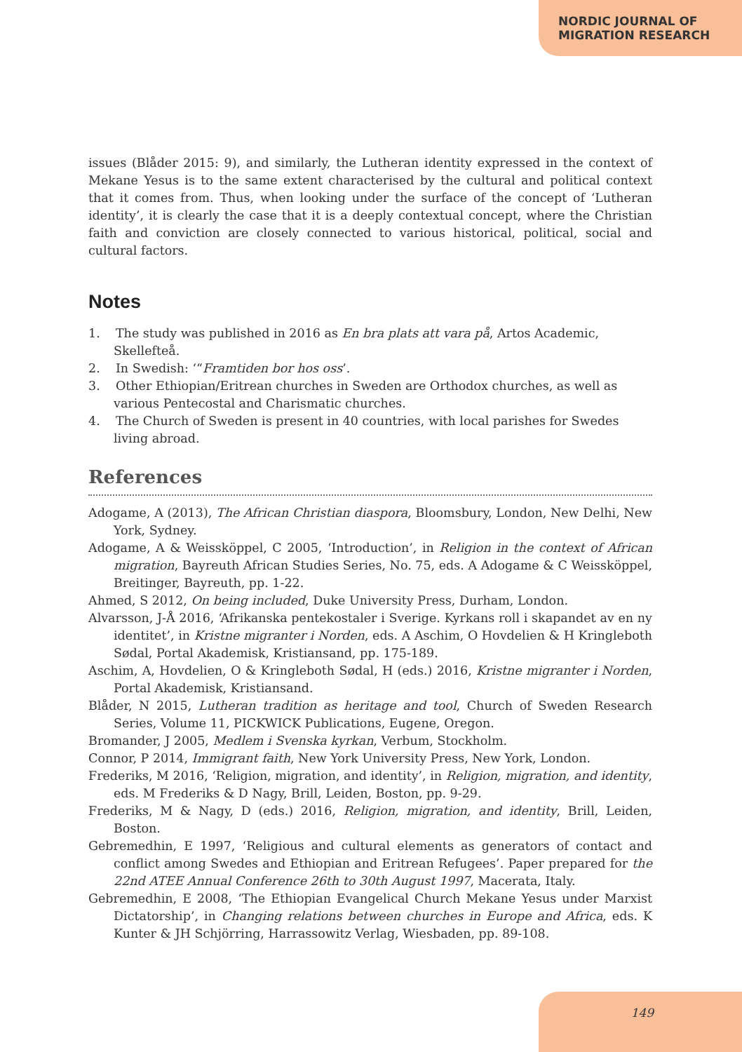NORDIC JOURNAL OF
MIGRATION RESEARCH
issues (Blåder 2015: 9), and similarly, the Lutheran identity expressed in the context of Mekane Yesus is to the same extent characterised by the cultural and political context that it comes from. Thus, when looking under the surface of the concept of ‘Lutheran identity’, it is clearly the case that it is a deeply contextual concept, where the Christian faith and conviction are closely connected to various historical, political, social and cultural factors.
Notes
1. The study was published in 2016 as En bra plats att vara på, Artos Academic, Skellefteå.
2. In Swedish: ‘“Framtiden bor hos oss’.
3. Other Ethiopian/Eritrean churches in Sweden are Orthodox churches, as well as various Pentecostal and Charismatic churches.
4. The Church of Sweden is present in 40 countries, with local parishes for Swedes living abroad.
References
Adogame, A (2013), The African Christian diaspora, Bloomsbury, London, New Delhi, New York, Sydney.
Adogame, A & Weissköppel, C 2005, ‘Introduction’, in Religion in the context of African migration, Bayreuth African Studies Series, No. 75, eds. A Adogame & C Weissköppel, Breitinger, Bayreuth, pp. 1-22.
Ahmed, S 2012, On being included, Duke University Press, Durham, London.
Alvarsson, J-Å 2016, ‘Afrikanska pentekostaler i Sverige. Kyrkans roll i skapandet av en ny identitet’, in Kristne migranter i Norden, eds. A Aschim, O Hovdelien & H Kringleboth Sødal, Portal Akademisk, Kristiansand, pp. 175-189.
Aschim, A, Hovdelien, O & Kringleboth Sødal, H (eds.) 2016, Kristne migranter i Norden, Portal Akademisk, Kristiansand.
Blåder, N 2015, Lutheran tradition as heritage and tool, Church of Sweden Research Series, Volume 11, PICKWICK Publications, Eugene, Oregon.
Bromander, J 2005, Medlem i Svenska kyrkan, Verbum, Stockholm.
Connor, P 2014, Immigrant faith, New York University Press, New York, London.
Frederiks, M 2016, ‘Religion, migration, and identity’, in Religion, migration, and identity, eds. M Frederiks & D Nagy, Brill, Leiden, Boston, pp. 9-29.
Frederiks, M & Nagy, D (eds.) 2016, Religion, migration, and identity, Brill, Leiden, Boston.
Gebremedhin, E 1997, ‘Religious and cultural elements as generators of contact and conflict among Swedes and Ethiopian and Eritrean Refugees’. Paper prepared for the 22nd ATEE Annual Conference 26th to 30th August 1997, Macerata, Italy.
Gebremedhin, E 2008, ‘The Ethiopian Evangelical Church Mekane Yesus under Marxist Dictatorship’, in Changing relations between churches in Europe and Africa, eds. K Kunter & JH Schjörring, Harrassowitz Verlag, Wiesbaden, pp. 89-108.
149